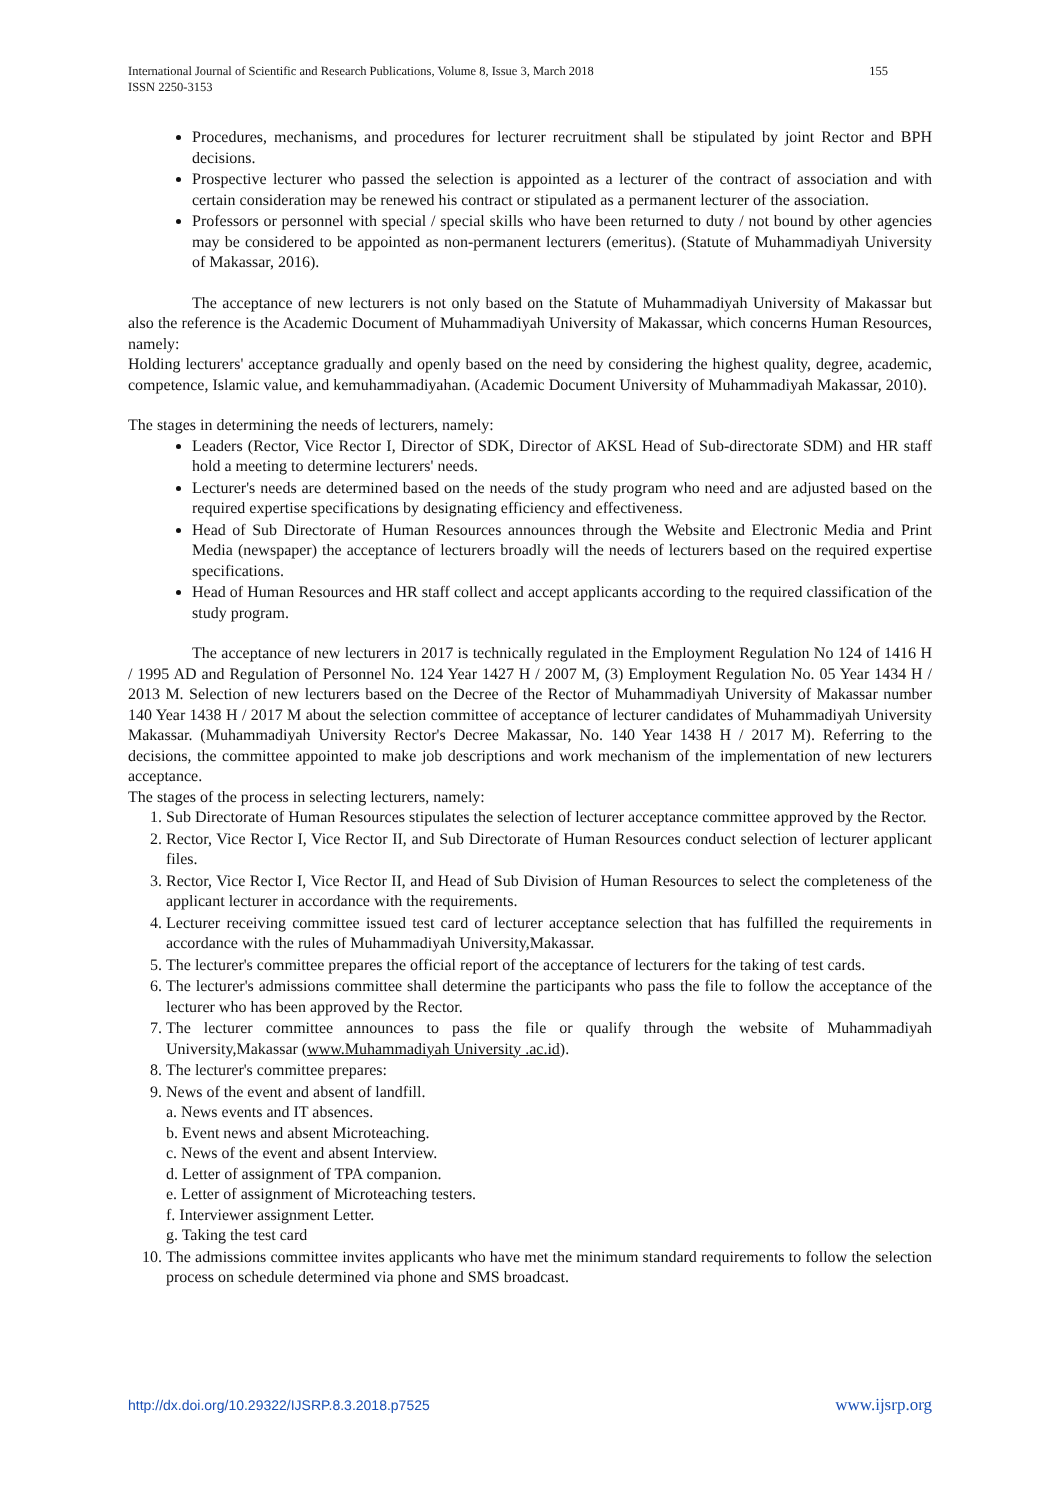155 International Journal of Scientific and Research Publications, Volume 8, Issue 3, March 2018
ISSN 2250-3153
Procedures, mechanisms, and procedures for lecturer recruitment shall be stipulated by joint Rector and BPH decisions.
Prospective lecturer who passed the selection is appointed as a lecturer of the contract of association and with certain consideration may be renewed his contract or stipulated as a permanent lecturer of the association.
Professors or personnel with special / special skills who have been returned to duty / not bound by other agencies may be considered to be appointed as non-permanent lecturers (emeritus). (Statute of Muhammadiyah University of Makassar, 2016).
The acceptance of new lecturers is not only based on the Statute of Muhammadiyah University of Makassar but also the reference is the Academic Document of Muhammadiyah University of Makassar, which concerns Human Resources, namely:
Holding lecturers' acceptance gradually and openly based on the need by considering the highest quality, degree, academic, competence, Islamic value, and kemuhammadiyahan. (Academic Document University of Muhammadiyah Makassar, 2010).
The stages in determining the needs of lecturers, namely:
Leaders (Rector, Vice Rector I, Director of SDK, Director of AKSL Head of Sub-directorate SDM) and HR staff hold a meeting to determine lecturers' needs.
Lecturer's needs are determined based on the needs of the study program who need and are adjusted based on the required expertise specifications by designating efficiency and effectiveness.
Head of Sub Directorate of Human Resources announces through the Website and Electronic Media and Print Media (newspaper) the acceptance of lecturers broadly will the needs of lecturers based on the required expertise specifications.
Head of Human Resources and HR staff collect and accept applicants according to the required classification of the study program.
The acceptance of new lecturers in 2017 is technically regulated in the Employment Regulation No 124 of 1416 H / 1995 AD and Regulation of Personnel No. 124 Year 1427 H / 2007 M, (3) Employment Regulation No. 05 Year 1434 H / 2013 M. Selection of new lecturers based on the Decree of the Rector of Muhammadiyah University of Makassar number 140 Year 1438 H / 2017 M about the selection committee of acceptance of lecturer candidates of Muhammadiyah University Makassar. (Muhammadiyah University Rector's Decree Makassar, No. 140 Year 1438 H / 2017 M). Referring to the decisions, the committee appointed to make job descriptions and work mechanism of the implementation of new lecturers acceptance.
The stages of the process in selecting lecturers, namely:
1. Sub Directorate of Human Resources stipulates the selection of lecturer acceptance committee approved by the Rector.
2. Rector, Vice Rector I, Vice Rector II, and Sub Directorate of Human Resources conduct selection of lecturer applicant files.
3. Rector, Vice Rector I, Vice Rector II, and Head of Sub Division of Human Resources to select the completeness of the applicant lecturer in accordance with the requirements.
4. Lecturer receiving committee issued test card of lecturer acceptance selection that has fulfilled the requirements in accordance with the rules of Muhammadiyah University,Makassar.
5. The lecturer's committee prepares the official report of the acceptance of lecturers for the taking of test cards.
6. The lecturer's admissions committee shall determine the participants who pass the file to follow the acceptance of the lecturer who has been approved by the Rector.
7. The lecturer committee announces to pass the file or qualify through the website of Muhammadiyah University,Makassar (www.Muhammadiyah University .ac.id).
8. The lecturer's committee prepares:
9. News of the event and absent of landfill.
a. News events and IT absences.
b. Event news and absent Microteaching.
c. News of the event and absent Interview.
d. Letter of assignment of TPA companion.
e. Letter of assignment of Microteaching testers.
f. Interviewer assignment Letter.
g. Taking the test card
10. The admissions committee invites applicants who have met the minimum standard requirements to follow the selection process on schedule determined via phone and SMS broadcast.
www.ijsrp.org http://dx.doi.org/10.29322/IJSRP.8.3.2018.p7525